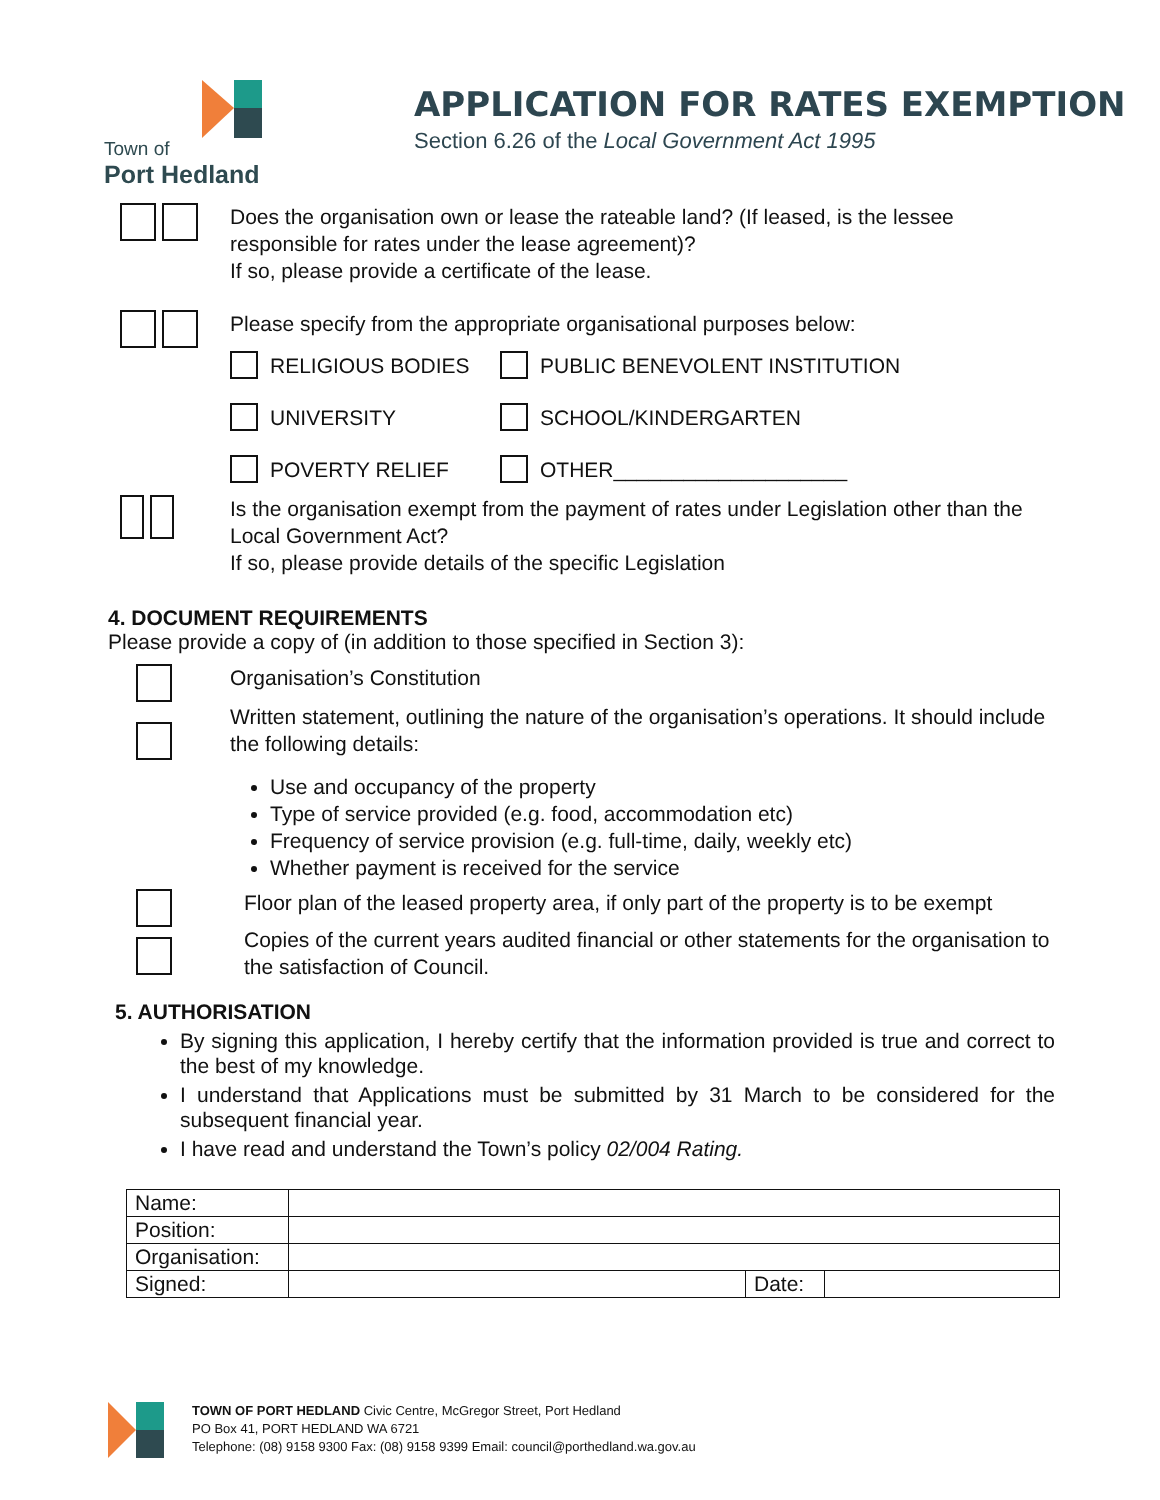Town of
Port Hedland
APPLICATION FOR RATES EXEMPTION
Section 6.26 of the Local Government Act 1995
Does the organisation own or lease the rateable land? (If leased, is the lessee responsible for rates under the lease agreement)?
If so, please provide a certificate of the lease.
Please specify from the appropriate organisational purposes below:
RELIGIOUS BODIES
PUBLIC BENEVOLENT INSTITUTION
UNIVERSITY
SCHOOL/KINDERGARTEN
POVERTY RELIEF
OTHER____________________
Is the organisation exempt from the payment of rates under Legislation other than the Local Government Act?
If so, please provide details of the specific Legislation
4. DOCUMENT REQUIREMENTS
Please provide a copy of (in addition to those specified in Section 3):
Organisation’s Constitution
Written statement, outlining the nature of the organisation’s operations. It should include the following details:
Use and occupancy of the property
Type of service provided (e.g. food, accommodation etc)
Frequency of service provision (e.g. full-time, daily, weekly etc)
Whether payment is received for the service
Floor plan of the leased property area, if only part of the property is to be exempt
Copies of the current years audited financial or other statements for the organisation to the satisfaction of Council.
5. AUTHORISATION
By signing this application, I hereby certify that the information provided is true and correct to the best of my knowledge.
I understand that Applications must be submitted by 31 March to be considered for the subsequent financial year.
I have read and understand the Town’s policy 02/004 Rating.
| Name: | | | |
| Position: | | | |
| Organisation: | | | |
| Signed: | | Date: | |
TOWN OF PORT HEDLAND Civic Centre, McGregor Street, Port Hedland
PO Box 41, PORT HEDLAND WA 6721
Telephone: (08) 9158 9300 Fax: (08) 9158 9399 Email: council@porthedland.wa.gov.au